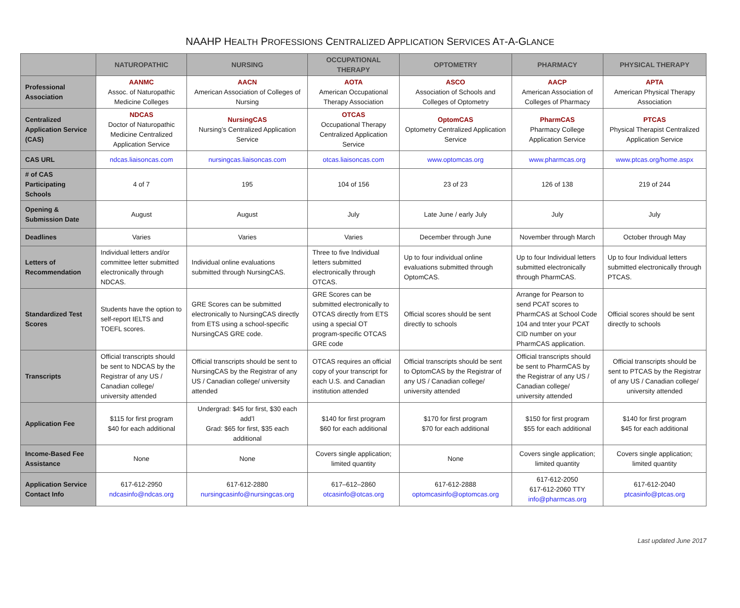NAAHP HEALTH PROFESSIONS CENTRALIZED APPLICATION SERVICES AT-A-GLANCE
| | NATUROPATHIC | NURSING | OCCUPATIONAL THERAPY | OPTOMETRY | PHARMACY | PHYSICAL THERAPY |
| --- | --- | --- | --- | --- | --- | --- |
| Professional Association | AANMC Assoc. of Naturopathic Medicine Colleges | AACN American Association of Colleges of Nursing | AOTA American Occupational Therapy Association | ASCO Association of Schools and Colleges of Optometry | AACP American Association of Colleges of Pharmacy | APTA American Physical Therapy Association |
| Centralized Application Service (CAS) | NDCAS Doctor of Naturopathic Medicine Centralized Application Service | NursingCAS Nursing’s Centralized Application Service | OTCAS Occupational Therapy Centralized Application Service | OptomCAS Optometry Centralized Application Service | PharmCAS Pharmacy College Application Service | PTCAS Physical Therapist Centralized Application Service |
| CAS URL | ndcas.liaisoncas.com | nursingcas.liaisoncas.com | otcas.liaisoncas.com | www.optomcas.org | www.pharmcas.org | www.ptcas.org/home.aspx |
| # of CAS Participating Schools | 4 of 7 | 195 | 104 of 156 | 23 of 23 | 126 of 138 | 219 of 244 |
| Opening & Submission Date | August | August | July | Late June / early July | July | July |
| Deadlines | Varies | Varies | Varies | December through June | November through March | October through May |
| Letters of Recommendation | Individual letters and/or committee letter submitted electronically through NDCAS. | Individual online evaluations submitted through NursingCAS. | Three to five Individual letters submitted electronically through OTCAS. | Up to four individual online evaluations submitted through OptomCAS. | Up to four Individual letters submitted electronically through PharmCAS. | Up to four Individual letters submitted electronically through PTCAS. |
| Standardized Test Scores | Students have the option to self-report IELTS and TOEFL scores. | GRE Scores can be submitted electronically to NursingCAS directly from ETS using a school-specific NursingCAS GRE code. | GRE Scores can be submitted electronically to OTCAS directly from ETS using a special OT program-specific OTCAS GRE code | Official scores should be sent directly to schools | Arrange for Pearson to send PCAT scores to PharmCAS at School Code 104 and tnter your PCAT CID number on your PharmCAS application. | Official scores should be sent directly to schools |
| Transcripts | Official transcripts should be sent to NDCAS by the Registrar of any US / Canadian college/ university attended | Official transcripts should be sent to NursingCAS by the Registrar of any US / Canadian college/ university attended | OTCAS requires an official copy of your transcript for each U.S. and Canadian institution attended | Official transcripts should be sent to OptomCAS by the Registrar of any US / Canadian college/ university attended | Official transcripts should be sent to PharmCAS by the Registrar of any US / Canadian college/ university attended | Official transcripts should be sent to PTCAS by the Registrar of any US / Canadian college/ university attended |
| Application Fee | $115 for first program $40 for each additional | Undergrad: $45 for first, $30 each add’l Grad: $65 for first, $35 each additional | $140 for first program $60 for each additional | $170 for first program $70 for each additional | $150 for first program $55 for each additional | $140 for first program $45 for each additional |
| Income-Based Fee Assistance | None | None | Covers single application; limited quantity | None | Covers single application; limited quantity | Covers single application; limited quantity |
| Application Service Contact Info | 617-612-2950 ndcasinfo@ndcas.org | 617-612-2880 nursingcasinfo@nursingcas.org | 617–612–2860 otcasinfo@otcas.org | 617-612-2888 optomcasinfo@optomcas.org | 617-612-2050 617-612-2060 TTY info@pharmcas.org | 617-612-2040 ptcasinfo@ptcas.org |
Last updated June 2017